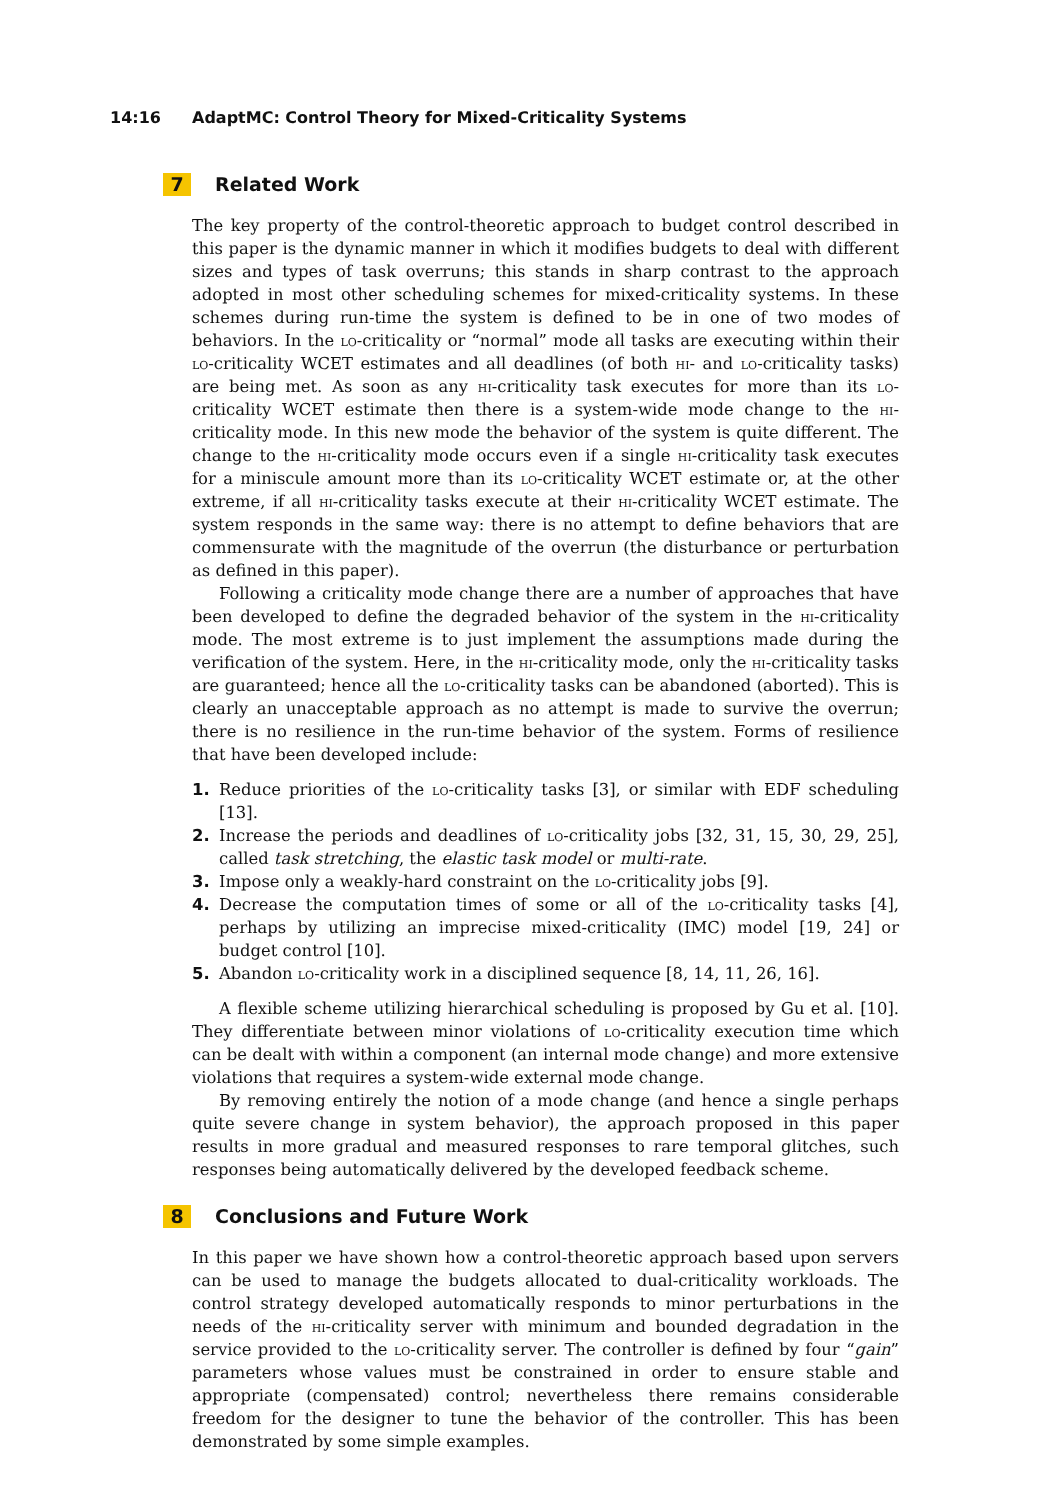14:16 AdaptMC: Control Theory for Mixed-Criticality Systems
7 Related Work
The key property of the control-theoretic approach to budget control described in this paper is the dynamic manner in which it modifies budgets to deal with different sizes and types of task overruns; this stands in sharp contrast to the approach adopted in most other scheduling schemes for mixed-criticality systems. In these schemes during run-time the system is defined to be in one of two modes of behaviors. In the lo-criticality or “normal” mode all tasks are executing within their lo-criticality WCET estimates and all deadlines (of both hi- and lo-criticality tasks) are being met. As soon as any hi-criticality task executes for more than its lo-criticality WCET estimate then there is a system-wide mode change to the hi-criticality mode. In this new mode the behavior of the system is quite different. The change to the hi-criticality mode occurs even if a single hi-criticality task executes for a miniscule amount more than its lo-criticality WCET estimate or, at the other extreme, if all hi-criticality tasks execute at their hi-criticality WCET estimate. The system responds in the same way: there is no attempt to define behaviors that are commensurate with the magnitude of the overrun (the disturbance or perturbation as defined in this paper).
Following a criticality mode change there are a number of approaches that have been developed to define the degraded behavior of the system in the hi-criticality mode. The most extreme is to just implement the assumptions made during the verification of the system. Here, in the hi-criticality mode, only the hi-criticality tasks are guaranteed; hence all the lo-criticality tasks can be abandoned (aborted). This is clearly an unacceptable approach as no attempt is made to survive the overrun; there is no resilience in the run-time behavior of the system. Forms of resilience that have been developed include:
1. Reduce priorities of the lo-criticality tasks [3], or similar with EDF scheduling [13].
2. Increase the periods and deadlines of lo-criticality jobs [32, 31, 15, 30, 29, 25], called task stretching, the elastic task model or multi-rate.
3. Impose only a weakly-hard constraint on the lo-criticality jobs [9].
4. Decrease the computation times of some or all of the lo-criticality tasks [4], perhaps by utilizing an imprecise mixed-criticality (IMC) model [19, 24] or budget control [10].
5. Abandon lo-criticality work in a disciplined sequence [8, 14, 11, 26, 16].
A flexible scheme utilizing hierarchical scheduling is proposed by Gu et al. [10]. They differentiate between minor violations of lo-criticality execution time which can be dealt with within a component (an internal mode change) and more extensive violations that requires a system-wide external mode change.
By removing entirely the notion of a mode change (and hence a single perhaps quite severe change in system behavior), the approach proposed in this paper results in more gradual and measured responses to rare temporal glitches, such responses being automatically delivered by the developed feedback scheme.
8 Conclusions and Future Work
In this paper we have shown how a control-theoretic approach based upon servers can be used to manage the budgets allocated to dual-criticality workloads. The control strategy developed automatically responds to minor perturbations in the needs of the hi-criticality server with minimum and bounded degradation in the service provided to the lo-criticality server. The controller is defined by four “gain” parameters whose values must be constrained in order to ensure stable and appropriate (compensated) control; nevertheless there remains considerable freedom for the designer to tune the behavior of the controller. This has been demonstrated by some simple examples.